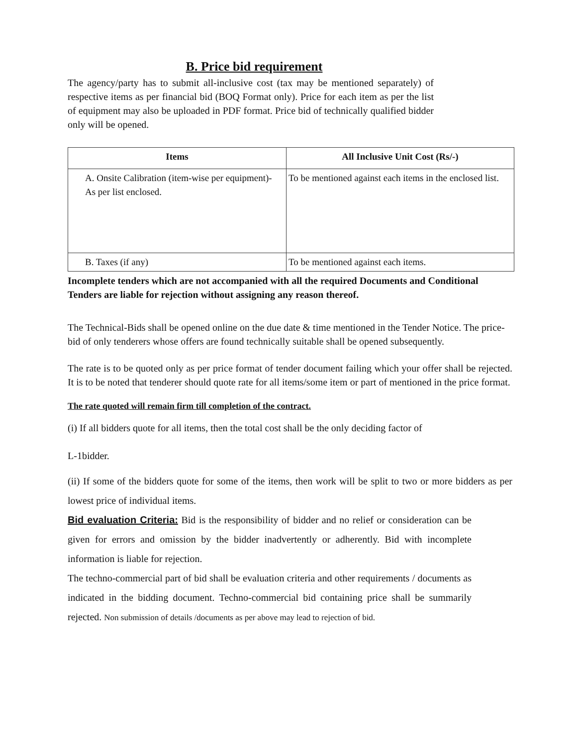B. Price bid requirement
The agency/party has to submit all-inclusive cost (tax may be mentioned separately) of respective items as per financial bid (BOQ Format only). Price for each item as per the list of equipment may also be uploaded in PDF format. Price bid of technically qualified bidder only will be opened.
| Items | All Inclusive Unit Cost (Rs/-) |
| --- | --- |
| A. Onsite Calibration (item-wise per equipment)- As per list enclosed. | To be mentioned against each items in the enclosed list. |
| B. Taxes (if any) | To be mentioned against each items. |
Incomplete tenders which are not accompanied with all the required Documents and Conditional Tenders are liable for rejection without assigning any reason thereof.
The Technical-Bids shall be opened online on the due date & time mentioned in the Tender Notice. The price-bid of only tenderers whose offers are found technically suitable shall be opened subsequently.
The rate is to be quoted only as per price format of tender document failing which your offer shall be rejected. It is to be noted that tenderer should quote rate for all items/some item or part of mentioned in the price format.
The rate quoted will remain firm till completion of the contract.
(i) If all bidders quote for all items, then the total cost shall be the only deciding factor of
L-1bidder.
(ii) If some of the bidders quote for some of the items, then work will be split to two or more bidders as per lowest price of individual items.
Bid evaluation Criteria: Bid is the responsibility of bidder and no relief or consideration can be given for errors and omission by the bidder inadvertently or adherently. Bid with incomplete information is liable for rejection.
The techno-commercial part of bid shall be evaluation criteria and other requirements / documents as indicated in the bidding document. Techno-commercial bid containing price shall be summarily rejected. Non submission of details /documents as per above may lead to rejection of bid.